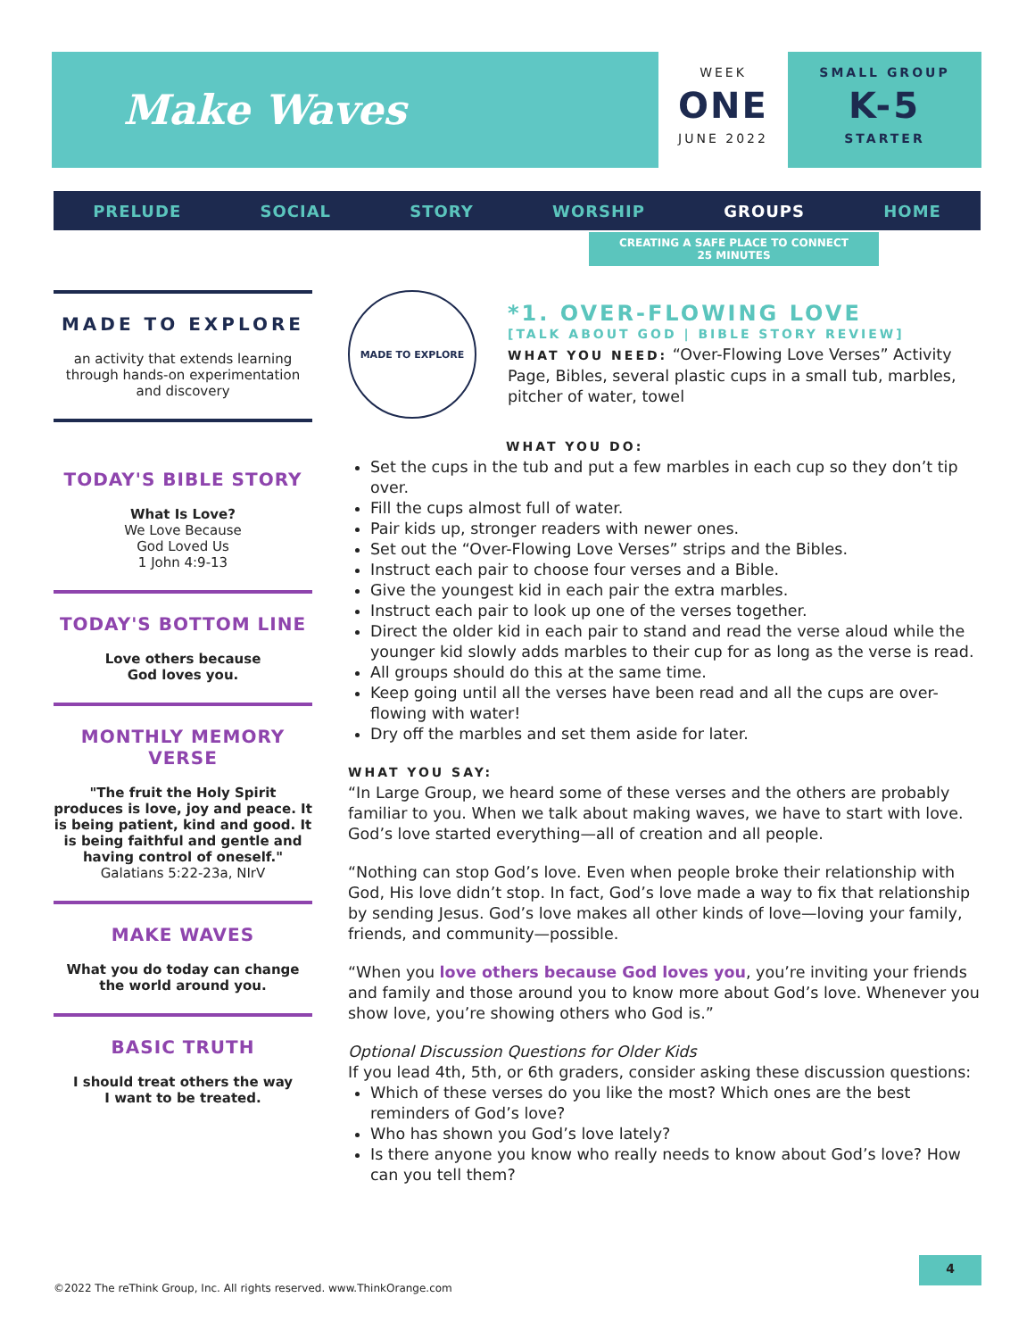Make Waves
WEEK
ONE
JUNE 2022
SMALL GROUP
K-5
STARTER
PRELUDE SOCIAL STORY WORSHIP GROUPS HOME
CREATING A SAFE PLACE TO CONNECT
25 MINUTES
MADE TO EXPLORE
an activity that extends learning through hands-on experimentation and discovery
TODAY'S BIBLE STORY
What Is Love?
We Love Because
God Loved Us
1 John 4:9-13
TODAY'S BOTTOM LINE
Love others because
God loves you.
MONTHLY MEMORY VERSE
"The fruit the Holy Spirit produces is love, joy and peace. It is being patient, kind and good. It is being faithful and gentle and having control of oneself."
Galatians 5:22-23a, NIrV
MAKE WAVES
What you do today can change the world around you.
BASIC TRUTH
I should treat others the way
I want to be treated.
MADE TO EXPLORE
*1. OVER-FLOWING LOVE
[TALK ABOUT GOD | BIBLE STORY REVIEW]
WHAT YOU NEED: “Over-Flowing Love Verses” Activity Page, Bibles, several plastic cups in a small tub, marbles, pitcher of water, towel
WHAT YOU DO:
Set the cups in the tub and put a few marbles in each cup so they don’t tip over.
Fill the cups almost full of water.
Pair kids up, stronger readers with newer ones.
Set out the “Over-Flowing Love Verses” strips and the Bibles.
Instruct each pair to choose four verses and a Bible.
Give the youngest kid in each pair the extra marbles.
Instruct each pair to look up one of the verses together.
Direct the older kid in each pair to stand and read the verse aloud while the younger kid slowly adds marbles to their cup for as long as the verse is read.
All groups should do this at the same time.
Keep going until all the verses have been read and all the cups are over-flowing with water!
Dry off the marbles and set them aside for later.
WHAT YOU SAY:
“In Large Group, we heard some of these verses and the others are probably familiar to you. When we talk about making waves, we have to start with love. God’s love started everything—all of creation and all people.
“Nothing can stop God’s love. Even when people broke their relationship with God, His love didn’t stop. In fact, God’s love made a way to fix that relationship by sending Jesus. God’s love makes all other kinds of love—loving your family, friends, and community—possible.
“When you love others because God loves you, you’re inviting your friends and family and those around you to know more about God’s love. Whenever you show love, you’re showing others who God is.”
Optional Discussion Questions for Older Kids
If you lead 4th, 5th, or 6th graders, consider asking these discussion questions:
Which of these verses do you like the most? Which ones are the best reminders of God’s love?
Who has shown you God’s love lately?
Is there anyone you know who really needs to know about God’s love? How can you tell them?
©2022 The reThink Group, Inc. All rights reserved. www.ThinkOrange.com
4